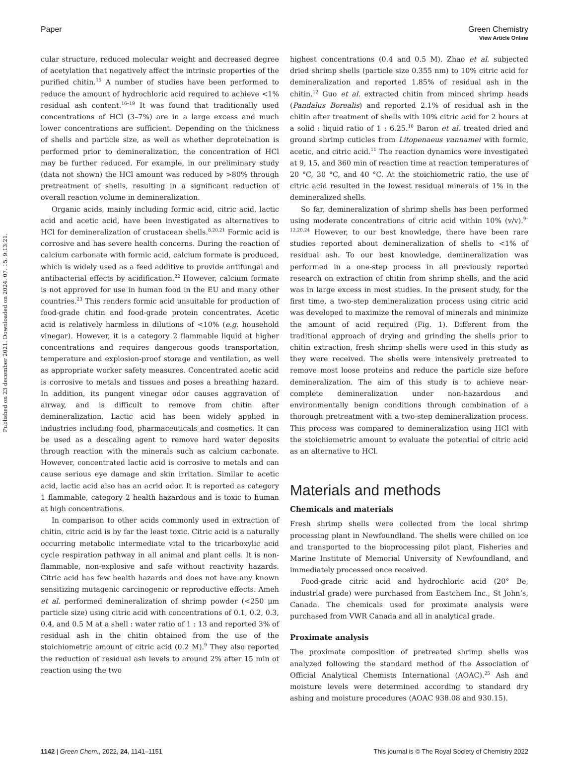View Article Online
Paper Green Chemistry
Published on 23 december 2021. Downloaded on 2024. 07. 15. 9:13:21.
cular structure, reduced molecular weight and decreased degree of acetylation that negatively affect the intrinsic properties of the purified chitin.<sup>15</sup> A number of studies have been performed to reduce the amount of hydrochloric acid required to achieve <1% residual ash content.<sup>16–19</sup> It was found that traditionally used concentrations of HCl (3–7%) are in a large excess and much lower concentrations are sufficient. Depending on the thickness of shells and particle size, as well as whether deproteination is performed prior to demineralization, the concentration of HCl may be further reduced. For example, in our preliminary study (data not shown) the HCl amount was reduced by >80% through pretreatment of shells, resulting in a significant reduction of overall reaction volume in demineralization.
Organic acids, mainly including formic acid, citric acid, lactic acid and acetic acid, have been investigated as alternatives to HCl for demineralization of crustacean shells.<sup>8,20,21</sup> Formic acid is corrosive and has severe health concerns. During the reaction of calcium carbonate with formic acid, calcium formate is produced, which is widely used as a feed additive to provide antifungal and antibacterial effects by acidification.<sup>22</sup> However, calcium formate is not approved for use in human food in the EU and many other countries.<sup>23</sup> This renders formic acid unsuitable for production of food-grade chitin and food-grade protein concentrates. Acetic acid is relatively harmless in dilutions of <10% (e.g. household vinegar). However, it is a category 2 flammable liquid at higher concentrations and requires dangerous goods transportation, temperature and explosion-proof storage and ventilation, as well as appropriate worker safety measures. Concentrated acetic acid is corrosive to metals and tissues and poses a breathing hazard. In addition, its pungent vinegar odor causes aggravation of airway, and is difficult to remove from chitin after demineralization. Lactic acid has been widely applied in industries including food, pharmaceuticals and cosmetics. It can be used as a descaling agent to remove hard water deposits through reaction with the minerals such as calcium carbonate. However, concentrated lactic acid is corrosive to metals and can cause serious eye damage and skin irritation. Similar to acetic acid, lactic acid also has an acrid odor. It is reported as category 1 flammable, category 2 health hazardous and is toxic to human at high concentrations.
In comparison to other acids commonly used in extraction of chitin, citric acid is by far the least toxic. Citric acid is a naturally occurring metabolic intermediate vital to the tricarboxylic acid cycle respiration pathway in all animal and plant cells. It is non-flammable, non-explosive and safe without reactivity hazards. Citric acid has few health hazards and does not have any known sensitizing mutagenic carcinogenic or reproductive effects. Ameh et al. performed demineralization of shrimp powder (<250 μm particle size) using citric acid with concentrations of 0.1, 0.2, 0.3, 0.4, and 0.5 M at a shell : water ratio of 1 : 13 and reported 3% of residual ash in the chitin obtained from the use of the stoichiometric amount of citric acid (0.2 M).<sup>9</sup> They also reported the reduction of residual ash levels to around 2% after 15 min of reaction using the two
highest concentrations (0.4 and 0.5 M). Zhao et al. subjected dried shrimp shells (particle size 0.355 nm) to 10% citric acid for demineralization and reported 1.85% of residual ash in the chitin.<sup>12</sup> Guo et al. extracted chitin from minced shrimp heads (Pandalus Borealis) and reported 2.1% of residual ash in the chitin after treatment of shells with 10% citric acid for 2 hours at a solid : liquid ratio of 1 : 6.25.<sup>10</sup> Baron et al. treated dried and ground shrimp cuticles from Litopenaeus vannamei with formic, acetic, and citric acid.<sup>11</sup> The reaction dynamics were investigated at 9, 15, and 360 min of reaction time at reaction temperatures of 20 °C, 30 °C, and 40 °C. At the stoichiometric ratio, the use of citric acid resulted in the lowest residual minerals of 1% in the demineralized shells.
So far, demineralization of shrimp shells has been performed using moderate concentrations of citric acid within 10% (v/v).<sup>9–12,20,24</sup> However, to our best knowledge, there have been rare studies reported about demineralization of shells to <1% of residual ash. To our best knowledge, demineralization was performed in a one-step process in all previously reported research on extraction of chitin from shrimp shells, and the acid was in large excess in most studies. In the present study, for the first time, a two-step demineralization process using citric acid was developed to maximize the removal of minerals and minimize the amount of acid required (Fig. 1). Different from the traditional approach of drying and grinding the shells prior to chitin extraction, fresh shrimp shells were used in this study as they were received. The shells were intensively pretreated to remove most loose proteins and reduce the particle size before demineralization. The aim of this study is to achieve near-complete demineralization under non-hazardous and environmentally benign conditions through combination of a thorough pretreatment with a two-step demineralization process. This process was compared to demineralization using HCl with the stoichiometric amount to evaluate the potential of citric acid as an alternative to HCl.
Materials and methods
Chemicals and materials
Fresh shrimp shells were collected from the local shrimp processing plant in Newfoundland. The shells were chilled on ice and transported to the bioprocessing pilot plant, Fisheries and Marine Institute of Memorial University of Newfoundland, and immediately processed once received.
Food-grade citric acid and hydrochloric acid (20° Be, industrial grade) were purchased from Eastchem Inc., St John’s, Canada. The chemicals used for proximate analysis were purchased from VWR Canada and all in analytical grade.
Proximate analysis
The proximate composition of pretreated shrimp shells was analyzed following the standard method of the Association of Official Analytical Chemists International (AOAC).<sup>25</sup> Ash and moisture levels were determined according to standard dry ashing and moisture procedures (AOAC 938.08 and 930.15).
1142 | Green Chem., 2022, 24, 1141–1151 This journal is © The Royal Society of Chemistry 2022